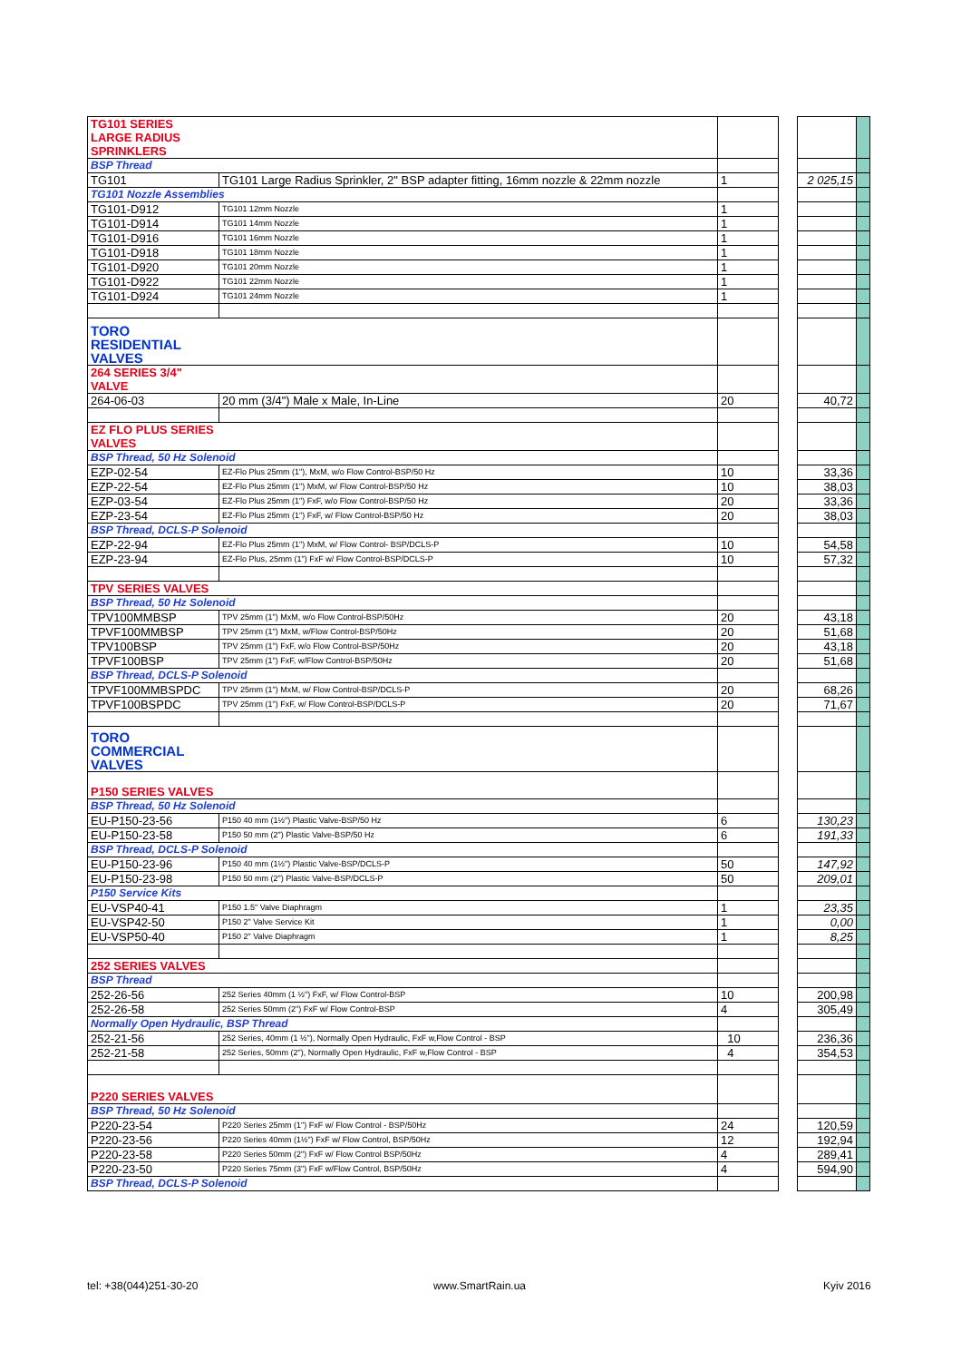| TG101 SERIES LARGE RADIUS SPRINKLERS | | | | | |
| BSP Thread | | | | | |
| TG101 | TG101 Large Radius Sprinkler, 2" BSP adapter fitting, 16mm nozzle & 22mm nozzle | 1 | | 2 025,15 | |
| TG101 Nozzle Assemblies | | | | | |
| TG101-D912 | TG101 12mm Nozzle | 1 | | | |
| TG101-D914 | TG101 14mm Nozzle | 1 | | | |
| TG101-D916 | TG101 16mm Nozzle | 1 | | | |
| TG101-D918 | TG101 18mm Nozzle | 1 | | | |
| TG101-D920 | TG101 20mm Nozzle | 1 | | | |
| TG101-D922 | TG101 22mm Nozzle | 1 | | | |
| TG101-D924 | TG101 24mm Nozzle | 1 | | | |
| TORO RESIDENTIAL VALVES | | | | | |
| 264 SERIES 3/4" VALVE | | | | | |
| 264-06-03 | 20 mm (3/4") Male x Male, In-Line | 20 | | 40,72 | |
| EZ FLO PLUS SERIES VALVES | | | | | |
| BSP Thread, 50 Hz Solenoid | | | | | |
| EZP-02-54 | EZ-Flo Plus 25mm (1"), MxM, w/o Flow Control-BSP/50 Hz | 10 | | 33,36 | |
| EZP-22-54 | EZ-Flo Plus 25mm (1") MxM, w/ Flow Control-BSP/50 Hz | 10 | | 38,03 | |
| EZP-03-54 | EZ-Flo Plus 25mm (1") FxF, w/o Flow Control-BSP/50 Hz | 20 | | 33,36 | |
| EZP-23-54 | EZ-Flo Plus 25mm (1") FxF, w/ Flow Control-BSP/50 Hz | 20 | | 38,03 | |
| BSP Thread, DCLS-P Solenoid | | | | | |
| EZP-22-94 | EZ-Flo Plus 25mm (1") MxM, w/ Flow Control- BSP/DCLS-P | 10 | | 54,58 | |
| EZP-23-94 | EZ-Flo Plus, 25mm (1") FxF w/ Flow Control-BSP/DCLS-P | 10 | | 57,32 | |
| TPV SERIES VALVES | | | | | |
| BSP Thread, 50 Hz Solenoid | | | | | |
| TPV100MMBSP | TPV 25mm (1") MxM, w/o Flow Control-BSP/50Hz | 20 | | 43,18 | |
| TPVF100MMBSP | TPV 25mm (1") MxM, w/Flow Control-BSP/50Hz | 20 | | 51,68 | |
| TPV100BSP | TPV 25mm (1") FxF, w/o Flow Control-BSP/50Hz | 20 | | 43,18 | |
| TPVF100BSP | TPV 25mm (1") FxF, w/Flow Control-BSP/50Hz | 20 | | 51,68 | |
| BSP Thread, DCLS-P Solenoid | | | | | |
| TPVF100MMBSPDC | TPV 25mm (1") MxM, w/ Flow Control-BSP/DCLS-P | 20 | | 68,26 | |
| TPVF100BSPDC | TPV 25mm (1") FxF, w/ Flow Control-BSP/DCLS-P | 20 | | 71,67 | |
| TORO COMMERCIAL VALVES | | | | | |
| P150 SERIES VALVES | | | | | |
| BSP Thread, 50 Hz Solenoid | | | | | |
| EU-P150-23-56 | P150 40 mm (1½") Plastic Valve-BSP/50 Hz | 6 | | 130,23 | |
| EU-P150-23-58 | P150 50 mm (2") Plastic Valve-BSP/50 Hz | 6 | | 191,33 | |
| BSP Thread, DCLS-P Solenoid | | | | | |
| EU-P150-23-96 | P150 40 mm (1½") Plastic Valve-BSP/DCLS-P | 50 | | 147,92 | |
| EU-P150-23-98 | P150 50 mm (2") Plastic Valve-BSP/DCLS-P | 50 | | 209,01 | |
| P150 Service Kits | | | | | |
| EU-VSP40-41 | P150 1.5" Valve Diaphragm | 1 | | 23,35 | |
| EU-VSP42-50 | P150 2" Valve Service Kit | 1 | | 0,00 | |
| EU-VSP50-40 | P150 2" Valve Diaphragm | 1 | | 8,25 | |
| 252 SERIES VALVES | | | | | |
| BSP Thread | | | | | |
| 252-26-56 | 252 Series 40mm (1 ½") FxF, w/ Flow Control-BSP | 10 | | 200,98 | |
| 252-26-58 | 252 Series 50mm (2") FxF w/ Flow Control-BSP | 4 | | 305,49 | |
| Normally Open Hydraulic, BSP Thread | | | | | |
| 252-21-56 | 252 Series, 40mm (1 ½"), Normally Open Hydraulic, FxF w,Flow Control - BSP | 10 | | 236,36 | |
| 252-21-58 | 252 Series, 50mm (2"), Normally Open Hydraulic, FxF w,Flow Control - BSP | 4 | | 354,53 | |
| P220 SERIES VALVES | | | | | |
| BSP Thread, 50 Hz Solenoid | | | | | |
| P220-23-54 | P220 Series 25mm (1") FxF w/ Flow Control - BSP/50Hz | 24 | | 120,59 | |
| P220-23-56 | P220 Series 40mm (1½") FxF w/ Flow Control, BSP/50Hz | 12 | | 192,94 | |
| P220-23-58 | P220 Series 50mm (2") FxF w/ Flow Control BSP/50Hz | 4 | | 289,41 | |
| P220-23-50 | P220 Series 75mm (3") FxF w/Flow Control, BSP/50Hz | 4 | | 594,90 | |
| BSP Thread, DCLS-P Solenoid | | | | | |
tel: +38(044)251-30-20 www.SmartRain.ua Kyiv 2016